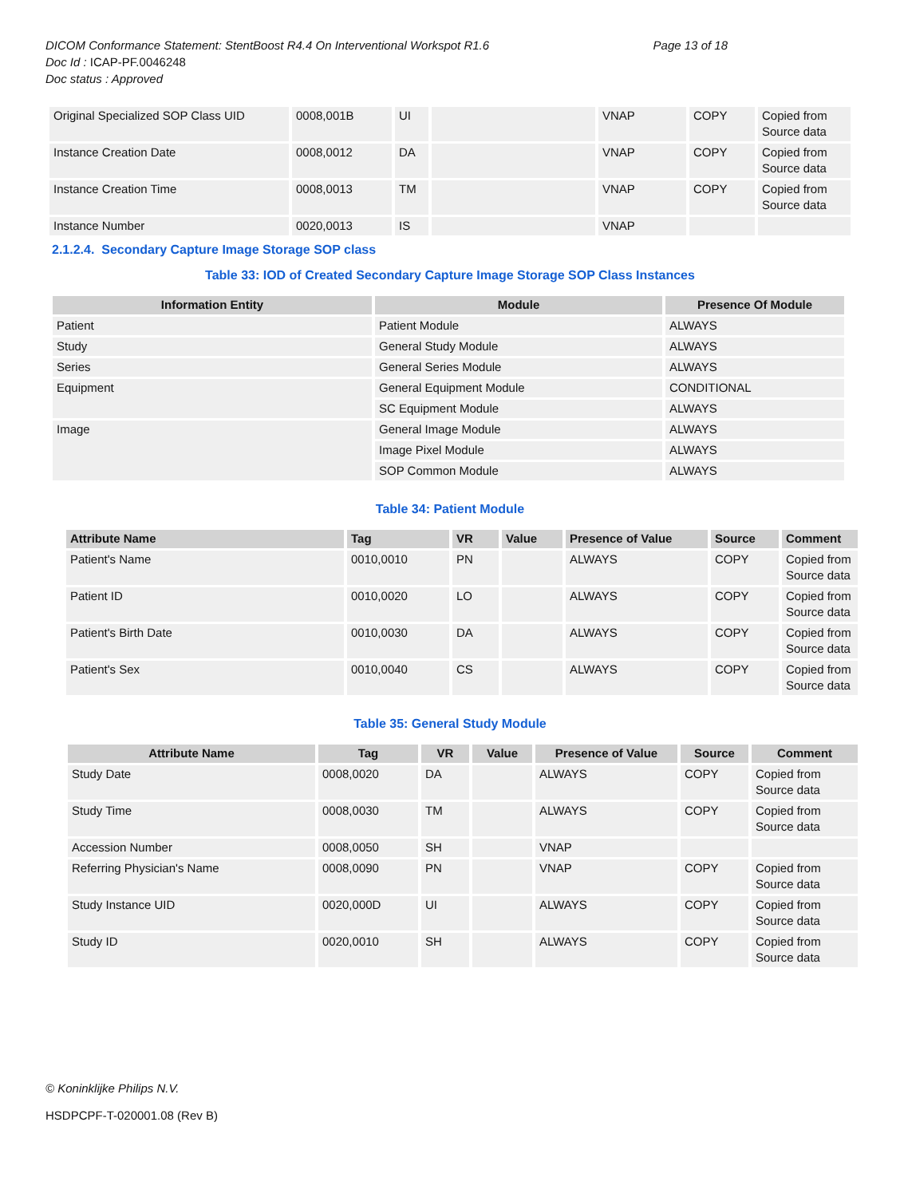DICOM Conformance Statement: StentBoost R4.4 On Interventional Workspot R1.6 Page 13 of 18
Doc Id : ICAP-PF.0046248
Doc status : Approved
| Original Specialized SOP Class UID | 0008,001B | UI | | VNAP | COPY | Copied from Source data |
| Instance Creation Date | 0008,0012 | DA | | VNAP | COPY | Copied from Source data |
| Instance Creation Time | 0008,0013 | TM | | VNAP | COPY | Copied from Source data |
| Instance Number | 0020,0013 | IS | | VNAP | | |
2.1.2.4. Secondary Capture Image Storage SOP class
Table 33: IOD of Created Secondary Capture Image Storage SOP Class Instances
| Information Entity | Module | Presence Of Module |
| --- | --- | --- |
| Patient | Patient Module | ALWAYS |
| Study | General Study Module | ALWAYS |
| Series | General Series Module | ALWAYS |
| Equipment | General Equipment Module | CONDITIONAL |
| | SC Equipment Module | ALWAYS |
| Image | General Image Module | ALWAYS |
| | Image Pixel Module | ALWAYS |
| | SOP Common Module | ALWAYS |
Table 34: Patient Module
| Attribute Name | Tag | VR | Value | Presence of Value | Source | Comment |
| --- | --- | --- | --- | --- | --- | --- |
| Patient's Name | 0010,0010 | PN | | ALWAYS | COPY | Copied from Source data |
| Patient ID | 0010,0020 | LO | | ALWAYS | COPY | Copied from Source data |
| Patient's Birth Date | 0010,0030 | DA | | ALWAYS | COPY | Copied from Source data |
| Patient's Sex | 0010,0040 | CS | | ALWAYS | COPY | Copied from Source data |
Table 35: General Study Module
| Attribute Name | Tag | VR | Value | Presence of Value | Source | Comment |
| --- | --- | --- | --- | --- | --- | --- |
| Study Date | 0008,0020 | DA | | ALWAYS | COPY | Copied from Source data |
| Study Time | 0008,0030 | TM | | ALWAYS | COPY | Copied from Source data |
| Accession Number | 0008,0050 | SH | | VNAP | | |
| Referring Physician's Name | 0008,0090 | PN | | VNAP | COPY | Copied from Source data |
| Study Instance UID | 0020,000D | UI | | ALWAYS | COPY | Copied from Source data |
| Study ID | 0020,0010 | SH | | ALWAYS | COPY | Copied from Source data |
© Koninklijke Philips N.V.
HSDPCPF-T-020001.08 (Rev B)